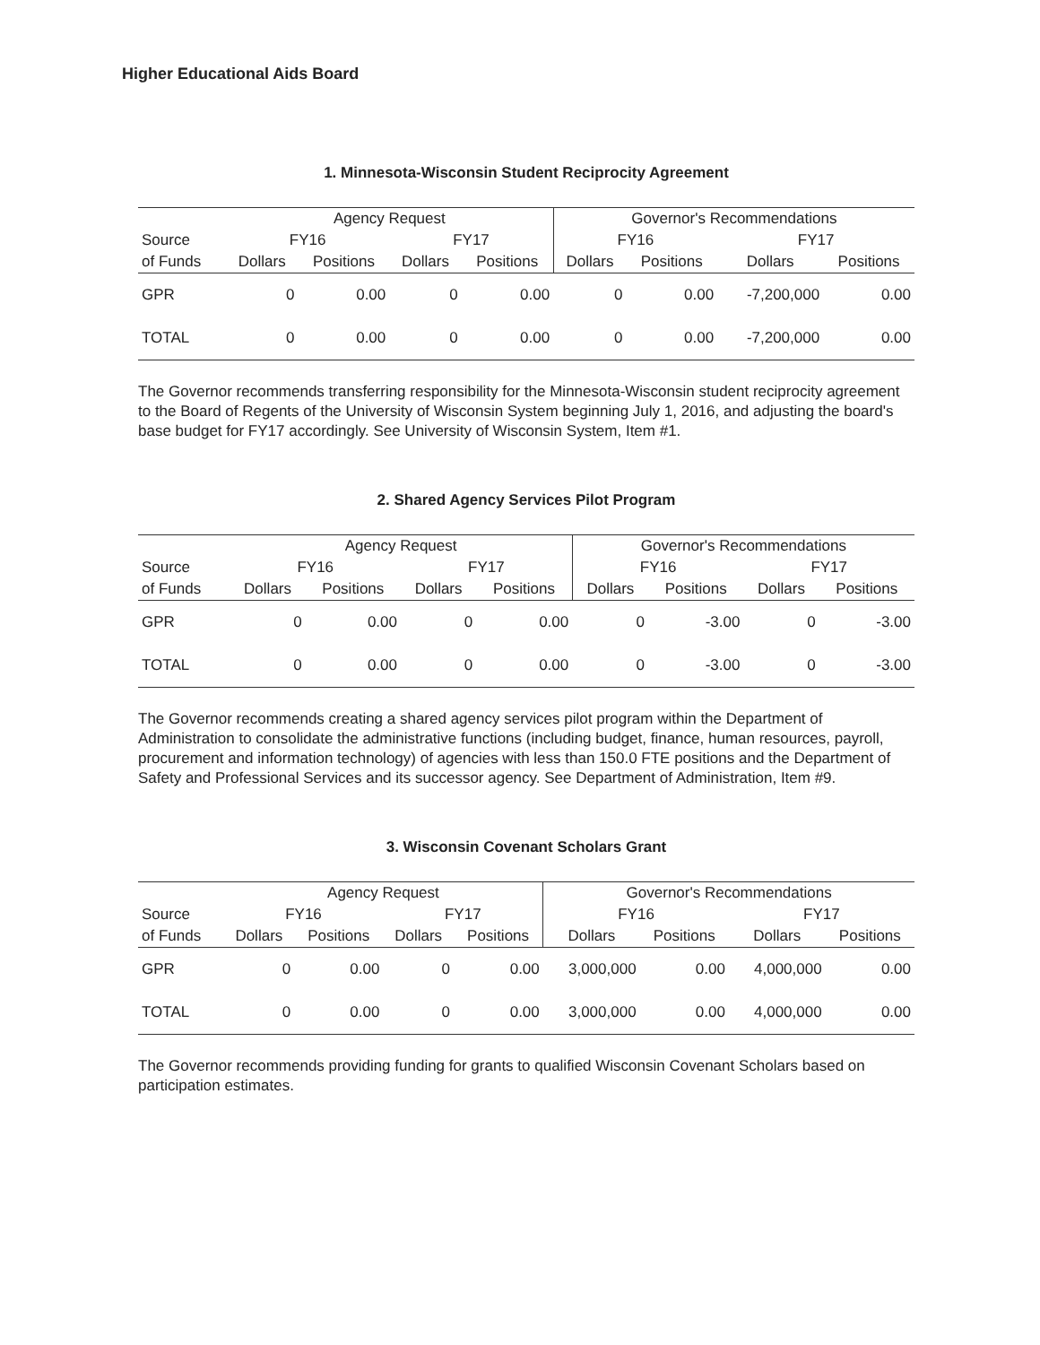Higher Educational Aids Board
1. Minnesota-Wisconsin Student Reciprocity Agreement
| | Agency Request | | | | Governor's Recommendations | | | |
| --- | --- | --- | --- | --- | --- | --- | --- | --- |
| Source | FY16 | | FY17 | | FY16 | | FY17 | |
| of Funds | Dollars | Positions | Dollars | Positions | Dollars | Positions | Dollars | Positions |
| GPR | 0 | 0.00 | 0 | 0.00 | 0 | 0.00 | -7,200,000 | 0.00 |
| TOTAL | 0 | 0.00 | 0 | 0.00 | 0 | 0.00 | -7,200,000 | 0.00 |
The Governor recommends transferring responsibility for the Minnesota-Wisconsin student reciprocity agreement to the Board of Regents of the University of Wisconsin System beginning July 1, 2016, and adjusting the board's base budget for FY17 accordingly. See University of Wisconsin System, Item #1.
2. Shared Agency Services Pilot Program
| | Agency Request | | | | Governor's Recommendations | | | |
| --- | --- | --- | --- | --- | --- | --- | --- | --- |
| Source | FY16 | | FY17 | | FY16 | | FY17 | |
| of Funds | Dollars | Positions | Dollars | Positions | Dollars | Positions | Dollars | Positions |
| GPR | 0 | 0.00 | 0 | 0.00 | 0 | -3.00 | 0 | -3.00 |
| TOTAL | 0 | 0.00 | 0 | 0.00 | 0 | -3.00 | 0 | -3.00 |
The Governor recommends creating a shared agency services pilot program within the Department of Administration to consolidate the administrative functions (including budget, finance, human resources, payroll, procurement and information technology) of agencies with less than 150.0 FTE positions and the Department of Safety and Professional Services and its successor agency. See Department of Administration, Item #9.
3. Wisconsin Covenant Scholars Grant
| | Agency Request | | | | Governor's Recommendations | | | |
| --- | --- | --- | --- | --- | --- | --- | --- | --- |
| Source | FY16 | | FY17 | | FY16 | | FY17 | |
| of Funds | Dollars | Positions | Dollars | Positions | Dollars | Positions | Dollars | Positions |
| GPR | 0 | 0.00 | 0 | 0.00 | 3,000,000 | 0.00 | 4,000,000 | 0.00 |
| TOTAL | 0 | 0.00 | 0 | 0.00 | 3,000,000 | 0.00 | 4,000,000 | 0.00 |
The Governor recommends providing funding for grants to qualified Wisconsin Covenant Scholars based on participation estimates.